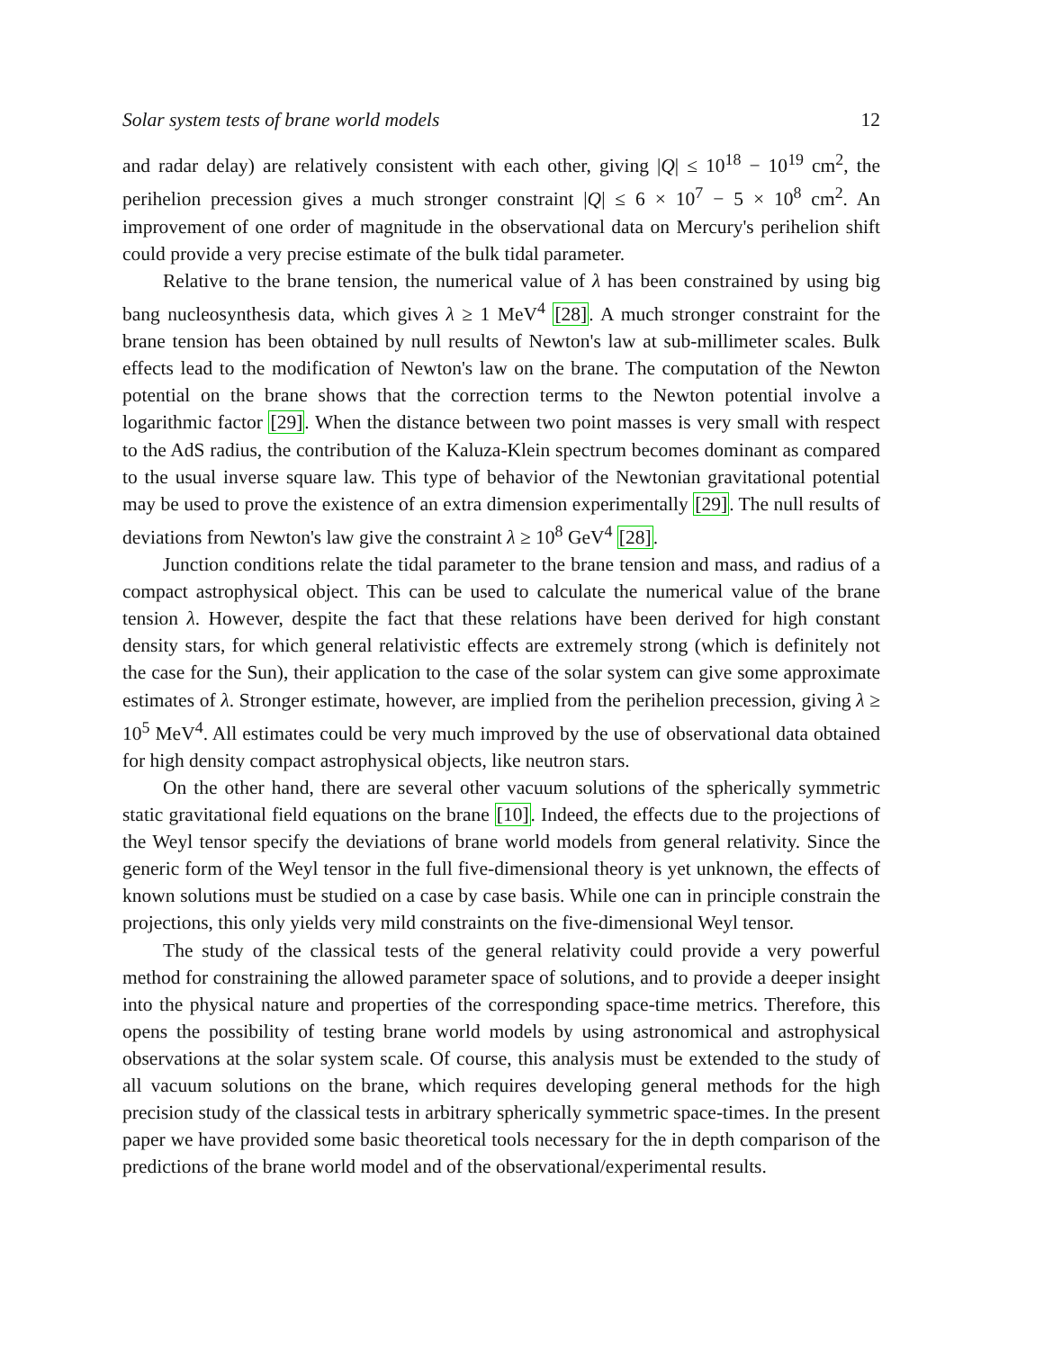Solar system tests of brane world models 12
and radar delay) are relatively consistent with each other, giving |Q| ≤ 10<sup>18</sup> − 10<sup>19</sup> cm<sup>2</sup>, the perihelion precession gives a much stronger constraint |Q| ≤ 6 × 10<sup>7</sup> − 5 × 10<sup>8</sup> cm<sup>2</sup>. An improvement of one order of magnitude in the observational data on Mercury's perihelion shift could provide a very precise estimate of the bulk tidal parameter.
Relative to the brane tension, the numerical value of λ has been constrained by using big bang nucleosynthesis data, which gives λ ≥ 1 MeV<sup>4</sup> [28]. A much stronger constraint for the brane tension has been obtained by null results of Newton's law at sub-millimeter scales. Bulk effects lead to the modification of Newton's law on the brane. The computation of the Newton potential on the brane shows that the correction terms to the Newton potential involve a logarithmic factor [29]. When the distance between two point masses is very small with respect to the AdS radius, the contribution of the Kaluza-Klein spectrum becomes dominant as compared to the usual inverse square law. This type of behavior of the Newtonian gravitational potential may be used to prove the existence of an extra dimension experimentally [29]. The null results of deviations from Newton's law give the constraint λ ≥ 10<sup>8</sup> GeV<sup>4</sup> [28].
Junction conditions relate the tidal parameter to the brane tension and mass, and radius of a compact astrophysical object. This can be used to calculate the numerical value of the brane tension λ. However, despite the fact that these relations have been derived for high constant density stars, for which general relativistic effects are extremely strong (which is definitely not the case for the Sun), their application to the case of the solar system can give some approximate estimates of λ. Stronger estimate, however, are implied from the perihelion precession, giving λ ≥ 10<sup>5</sup> MeV<sup>4</sup>. All estimates could be very much improved by the use of observational data obtained for high density compact astrophysical objects, like neutron stars.
On the other hand, there are several other vacuum solutions of the spherically symmetric static gravitational field equations on the brane [10]. Indeed, the effects due to the projections of the Weyl tensor specify the deviations of brane world models from general relativity. Since the generic form of the Weyl tensor in the full five-dimensional theory is yet unknown, the effects of known solutions must be studied on a case by case basis. While one can in principle constrain the projections, this only yields very mild constraints on the five-dimensional Weyl tensor.
The study of the classical tests of the general relativity could provide a very powerful method for constraining the allowed parameter space of solutions, and to provide a deeper insight into the physical nature and properties of the corresponding space-time metrics. Therefore, this opens the possibility of testing brane world models by using astronomical and astrophysical observations at the solar system scale. Of course, this analysis must be extended to the study of all vacuum solutions on the brane, which requires developing general methods for the high precision study of the classical tests in arbitrary spherically symmetric space-times. In the present paper we have provided some basic theoretical tools necessary for the in depth comparison of the predictions of the brane world model and of the observational/experimental results.